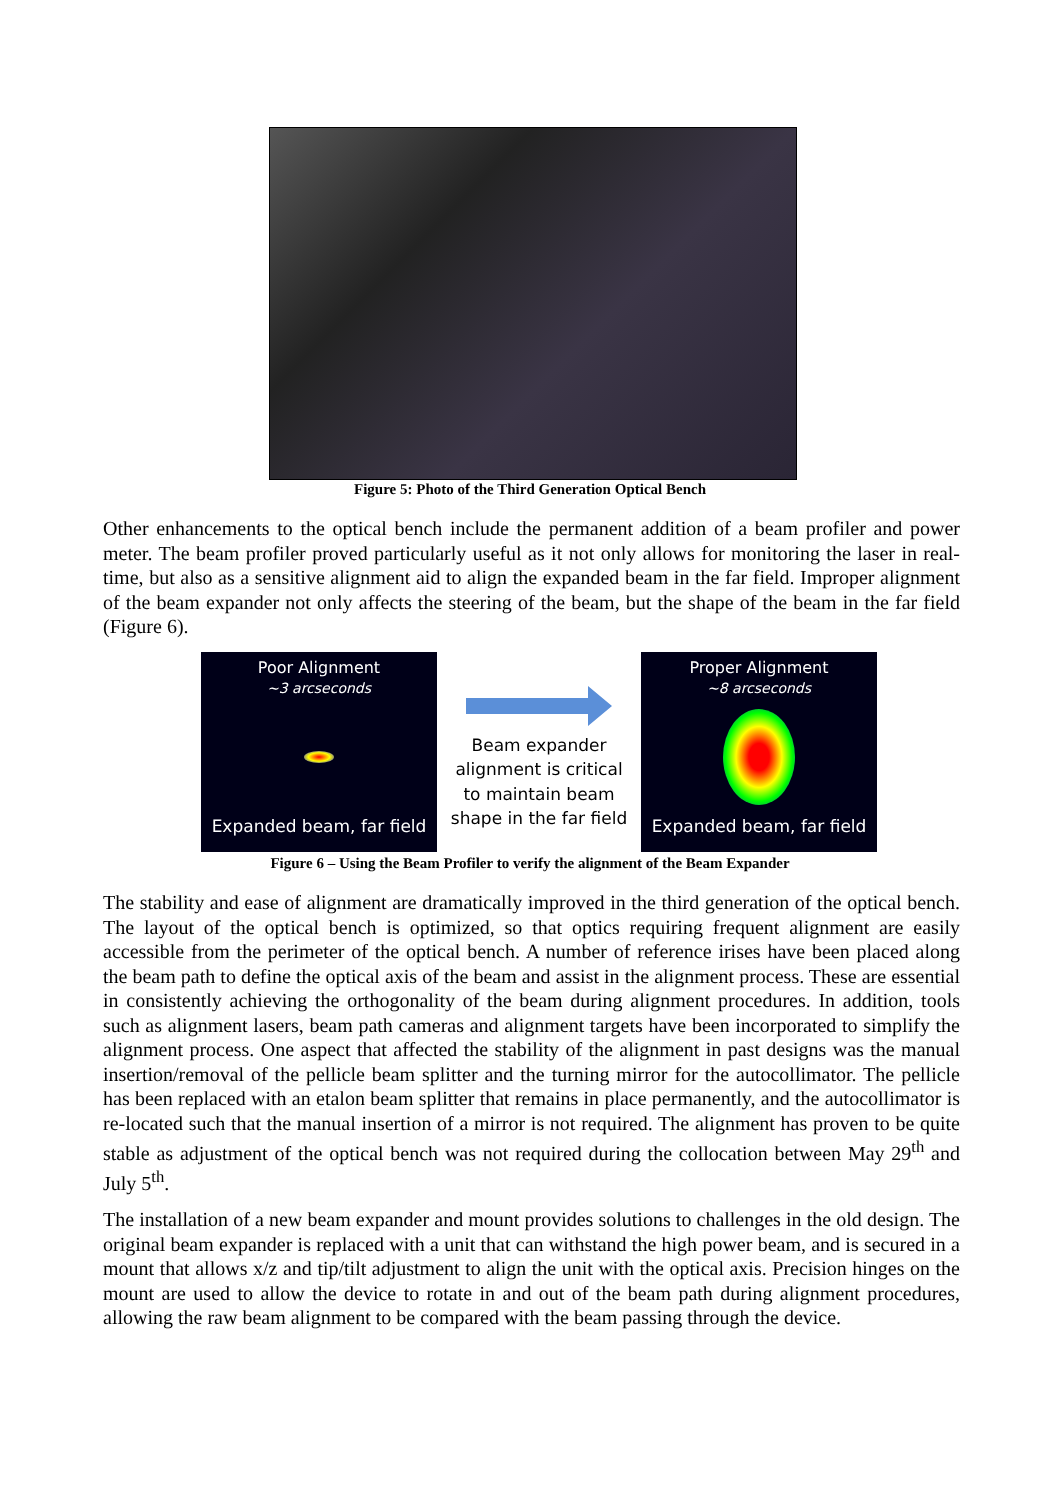Figure 5: Photo of the Third Generation Optical Bench
Other enhancements to the optical bench include the permanent addition of a beam profiler and power meter. The beam profiler proved particularly useful as it not only allows for monitoring the laser in real-time, but also as a sensitive alignment aid to align the expanded beam in the far field. Improper alignment of the beam expander not only affects the steering of the beam, but the shape of the beam in the far field (Figure 6).
Poor Alignment
~3 arcseconds
Expanded beam, far field
Beam expander alignment is critical to maintain beam shape in the far field
Proper Alignment
~8 arcseconds
Expanded beam, far field
Figure 6 – Using the Beam Profiler to verify the alignment of the Beam Expander
The stability and ease of alignment are dramatically improved in the third generation of the optical bench. The layout of the optical bench is optimized, so that optics requiring frequent alignment are easily accessible from the perimeter of the optical bench. A number of reference irises have been placed along the beam path to define the optical axis of the beam and assist in the alignment process. These are essential in consistently achieving the orthogonality of the beam during alignment procedures. In addition, tools such as alignment lasers, beam path cameras and alignment targets have been incorporated to simplify the alignment process. One aspect that affected the stability of the alignment in past designs was the manual insertion/removal of the pellicle beam splitter and the turning mirror for the autocollimator. The pellicle has been replaced with an etalon beam splitter that remains in place permanently, and the autocollimator is re-located such that the manual insertion of a mirror is not required. The alignment has proven to be quite stable as adjustment of the optical bench was not required during the collocation between May 29<sup>th</sup> and July 5<sup>th</sup>.
The installation of a new beam expander and mount provides solutions to challenges in the old design. The original beam expander is replaced with a unit that can withstand the high power beam, and is secured in a mount that allows x/z and tip/tilt adjustment to align the unit with the optical axis. Precision hinges on the mount are used to allow the device to rotate in and out of the beam path during alignment procedures, allowing the raw beam alignment to be compared with the beam passing through the device.